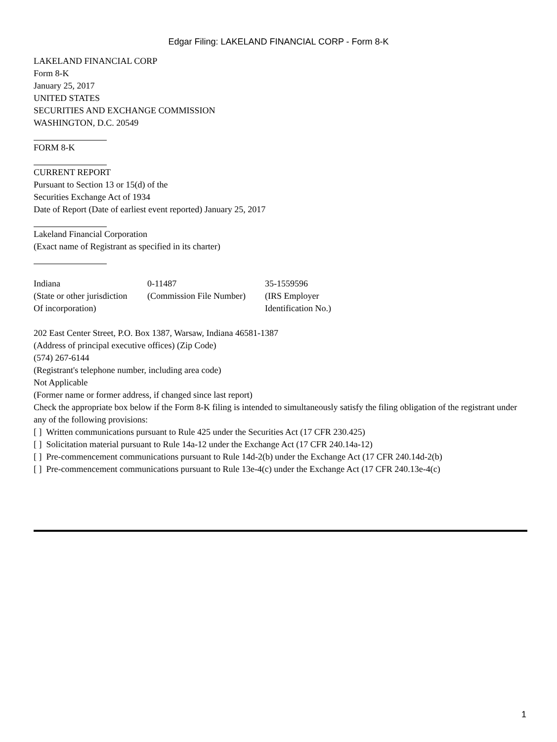Edgar Filing: LAKELAND FINANCIAL CORP - Form 8-K
LAKELAND FINANCIAL CORP
Form 8-K
January 25, 2017
UNITED STATES
SECURITIES AND EXCHANGE COMMISSION
WASHINGTON, D.C. 20549
FORM 8-K
CURRENT REPORT
Pursuant to Section 13 or 15(d) of the
Securities Exchange Act of 1934
Date of Report (Date of earliest event reported) January 25, 2017
Lakeland Financial Corporation
(Exact name of Registrant as specified in its charter)
| Indiana | 0-11487 | 35-1559596 |
| (State or other jurisdiction | (Commission File Number) | (IRS Employer |
| Of incorporation) | | Identification No.) |
202 East Center Street, P.O. Box 1387, Warsaw, Indiana 46581-1387
(Address of principal executive offices) (Zip Code)
(574) 267-6144
(Registrant's telephone number, including area code)
Not Applicable
(Former name or former address, if changed since last report)
Check the appropriate box below if the Form 8-K filing is intended to simultaneously satisfy the filing obligation of the registrant under any of the following provisions:
[ ] Written communications pursuant to Rule 425 under the Securities Act (17 CFR 230.425)
[ ] Solicitation material pursuant to Rule 14a-12 under the Exchange Act (17 CFR 240.14a-12)
[ ] Pre-commencement communications pursuant to Rule 14d-2(b) under the Exchange Act (17 CFR 240.14d-2(b)
[ ] Pre-commencement communications pursuant to Rule 13e-4(c) under the Exchange Act (17 CFR 240.13e-4(c)
1